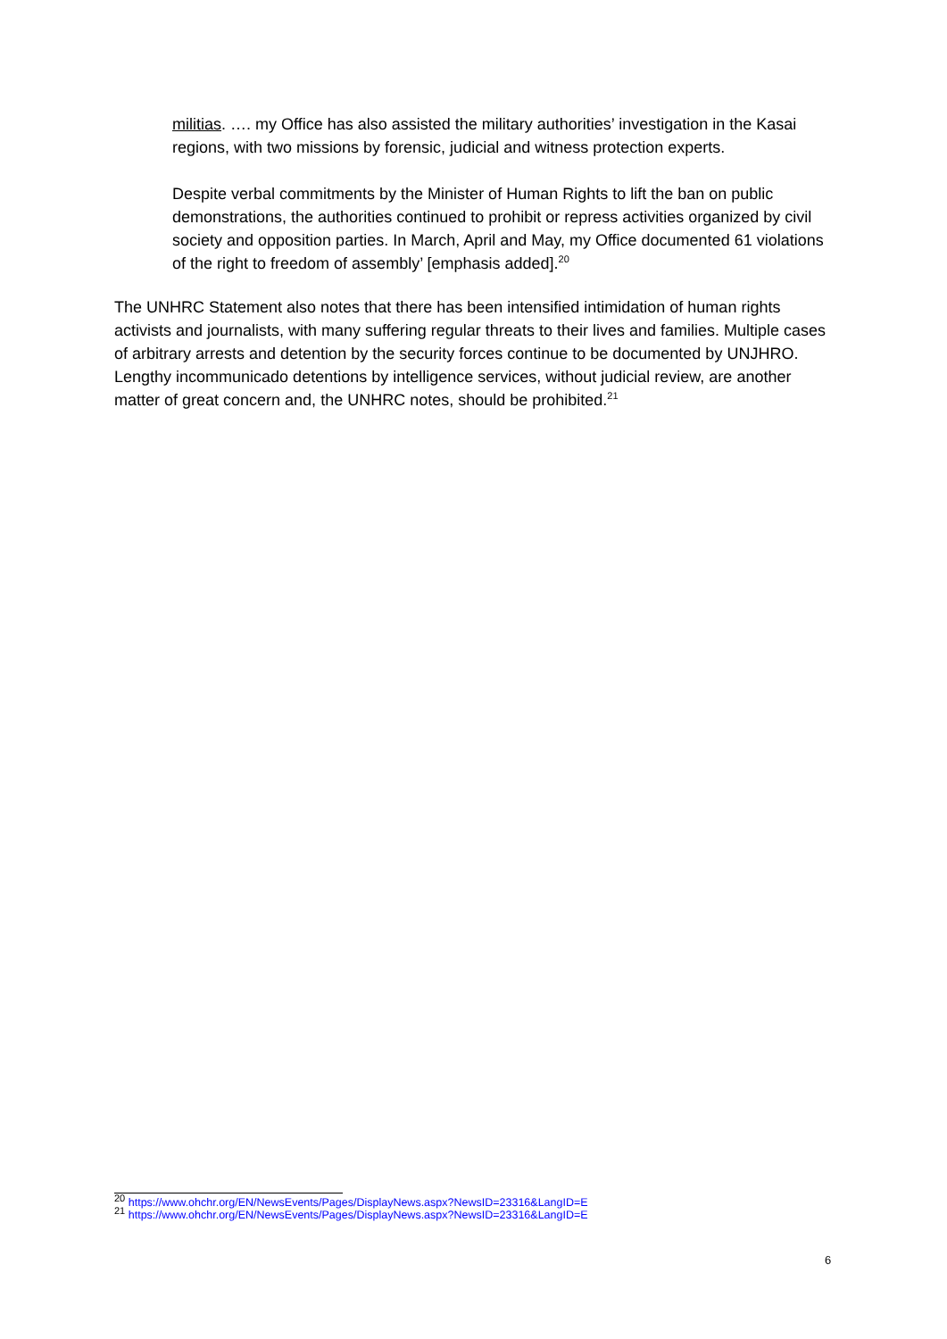militias. …. my Office has also assisted the military authorities’ investigation in the Kasai regions, with two missions by forensic, judicial and witness protection experts.
Despite verbal commitments by the Minister of Human Rights to lift the ban on public demonstrations, the authorities continued to prohibit or repress activities organized by civil society and opposition parties. In March, April and May, my Office documented 61 violations of the right to freedom of assembly’ [emphasis added].<sup>20</sup>
The UNHRC Statement also notes that there has been intensified intimidation of human rights activists and journalists, with many suffering regular threats to their lives and families. Multiple cases of arbitrary arrests and detention by the security forces continue to be documented by UNJHRO. Lengthy incommunicado detentions by intelligence services, without judicial review, are another matter of great concern and, the UNHRC notes, should be prohibited.<sup>21</sup>
<sup>20</sup> https://www.ohchr.org/EN/NewsEvents/Pages/DisplayNews.aspx?NewsID=23316&LangID=E
<sup>21</sup> https://www.ohchr.org/EN/NewsEvents/Pages/DisplayNews.aspx?NewsID=23316&LangID=E
6